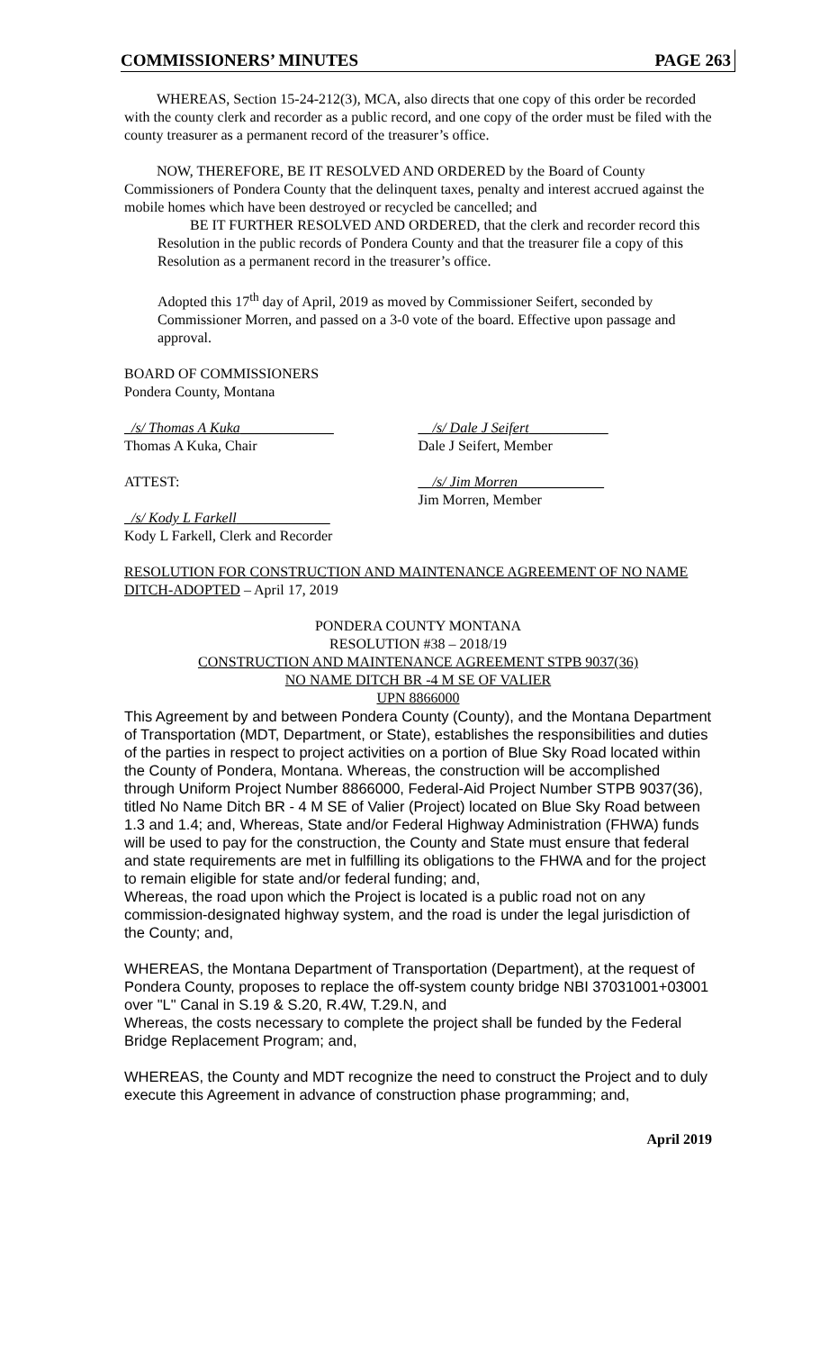COMMISSIONERS’ MINUTES PAGE 263
WHEREAS, Section 15-24-212(3), MCA, also directs that one copy of this order be recorded with the county clerk and recorder as a public record, and one copy of the order must be filed with the county treasurer as a permanent record of the treasurer’s office.
NOW, THEREFORE, BE IT RESOLVED AND ORDERED by the Board of County Commissioners of Pondera County that the delinquent taxes, penalty and interest accrued against the mobile homes which have been destroyed or recycled be cancelled; and
BE IT FURTHER RESOLVED AND ORDERED, that the clerk and recorder record this Resolution in the public records of Pondera County and that the treasurer file a copy of this Resolution as a permanent record in the treasurer’s office.
Adopted this 17<sup>th</sup> day of April, 2019 as moved by Commissioner Seifert, seconded by Commissioner Morren, and passed on a 3-0 vote of the board. Effective upon passage and approval.
BOARD OF COMMISSIONERS
Pondera County, Montana
_/s/ Thomas A Kuka_____________
Thomas A Kuka, Chair
__/s/ Dale J Seifert___________
Dale J Seifert, Member
ATTEST: __/s/ Jim Morren____________
Jim Morren, Member
_/s/ Kody L Farkell_____________
Kody L Farkell, Clerk and Recorder
RESOLUTION FOR CONSTRUCTION AND MAINTENANCE AGREEMENT OF NO NAME DITCH-ADOPTED – April 17, 2019
PONDERA COUNTY MONTANA
RESOLUTION #38 – 2018/19
CONSTRUCTION AND MAINTENANCE AGREEMENT STPB 9037(36)
NO NAME DITCH BR -4 M SE OF VALIER
UPN 8866000
This Agreement by and between Pondera County (County), and the Montana Department of Transportation (MDT, Department, or State), establishes the responsibilities and duties of the parties in respect to project activities on a portion of Blue Sky Road located within the County of Pondera, Montana. Whereas, the construction will be accomplished through Uniform Project Number 8866000, Federal-Aid Project Number STPB 9037(36), titled No Name Ditch BR - 4 M SE of Valier (Project) located on Blue Sky Road between 1.3 and 1.4; and, Whereas, State and/or Federal Highway Administration (FHWA) funds will be used to pay for the construction, the County and State must ensure that federal and state requirements are met in fulfilling its obligations to the FHWA and for the project to remain eligible for state and/or federal funding; and,
Whereas, the road upon which the Project is located is a public road not on any commission-designated highway system, and the road is under the legal jurisdiction of the County; and,
WHEREAS, the Montana Department of Transportation (Department), at the request of Pondera County, proposes to replace the off-system county bridge NBI 37031001+03001 over "L" Canal in S.19 & S.20, R.4W, T.29.N, and
Whereas, the costs necessary to complete the project shall be funded by the Federal Bridge Replacement Program; and,
WHEREAS, the County and MDT recognize the need to construct the Project and to duly execute this Agreement in advance of construction phase programming; and,
April 2019